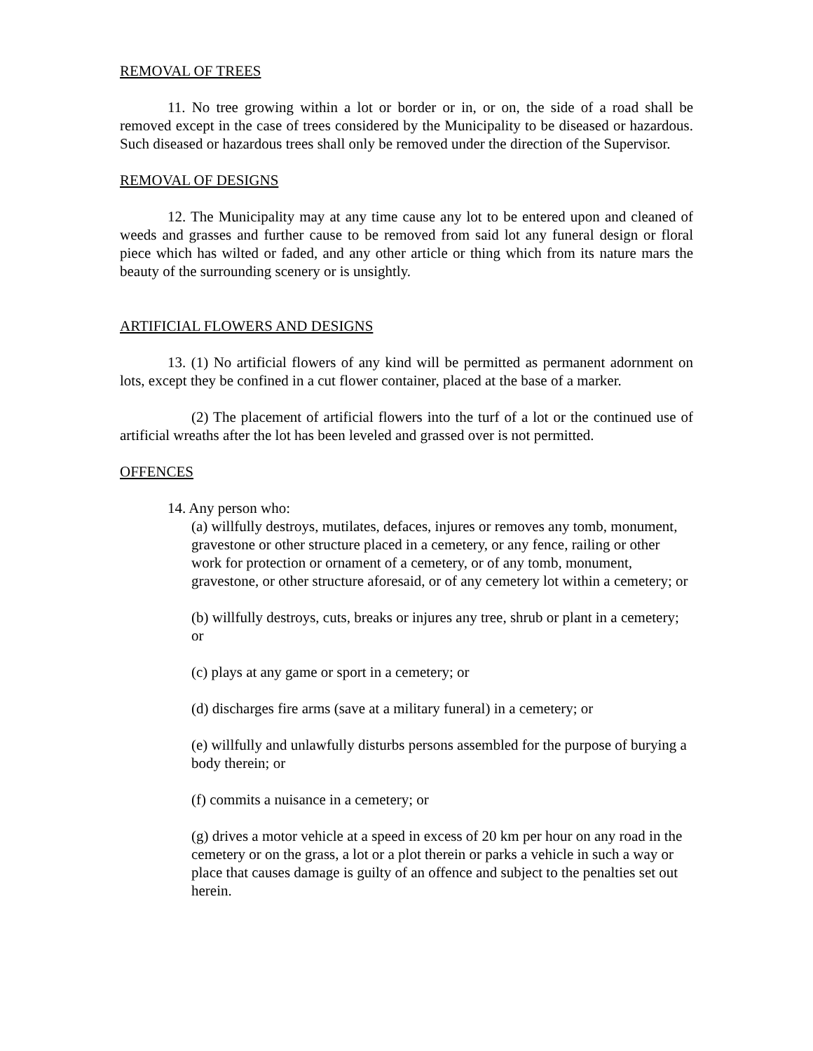REMOVAL OF TREES
11. No tree growing within a lot or border or in, or on, the side of a road shall be removed except in the case of trees considered by the Municipality to be diseased or hazardous. Such diseased or hazardous trees shall only be removed under the direction of the Supervisor.
REMOVAL OF DESIGNS
12. The Municipality may at any time cause any lot to be entered upon and cleaned of weeds and grasses and further cause to be removed from said lot any funeral design or floral piece which has wilted or faded, and any other article or thing which from its nature mars the beauty of the surrounding scenery or is unsightly.
ARTIFICIAL FLOWERS AND DESIGNS
13. (1) No artificial flowers of any kind will be permitted as permanent adornment on lots, except they be confined in a cut flower container, placed at the base of a marker.
(2) The placement of artificial flowers into the turf of a lot or the continued use of artificial wreaths after the lot has been leveled and grassed over is not permitted.
OFFENCES
14. Any person who:
(a) willfully destroys, mutilates, defaces, injures or removes any tomb, monument, gravestone or other structure placed in a cemetery, or any fence, railing or other work for protection or ornament of a cemetery, or of any tomb, monument, gravestone, or other structure aforesaid, or of any cemetery lot within a cemetery; or
(b) willfully destroys, cuts, breaks or injures any tree, shrub or plant in a cemetery; or
(c) plays at any game or sport in a cemetery; or
(d) discharges fire arms (save at a military funeral) in a cemetery; or
(e) willfully and unlawfully disturbs persons assembled for the purpose of burying a body therein; or
(f) commits a nuisance in a cemetery; or
(g) drives a motor vehicle at a speed in excess of 20 km per hour on any road in the cemetery or on the grass, a lot or a plot therein or parks a vehicle in such a way or place that causes damage is guilty of an offence and subject to the penalties set out herein.